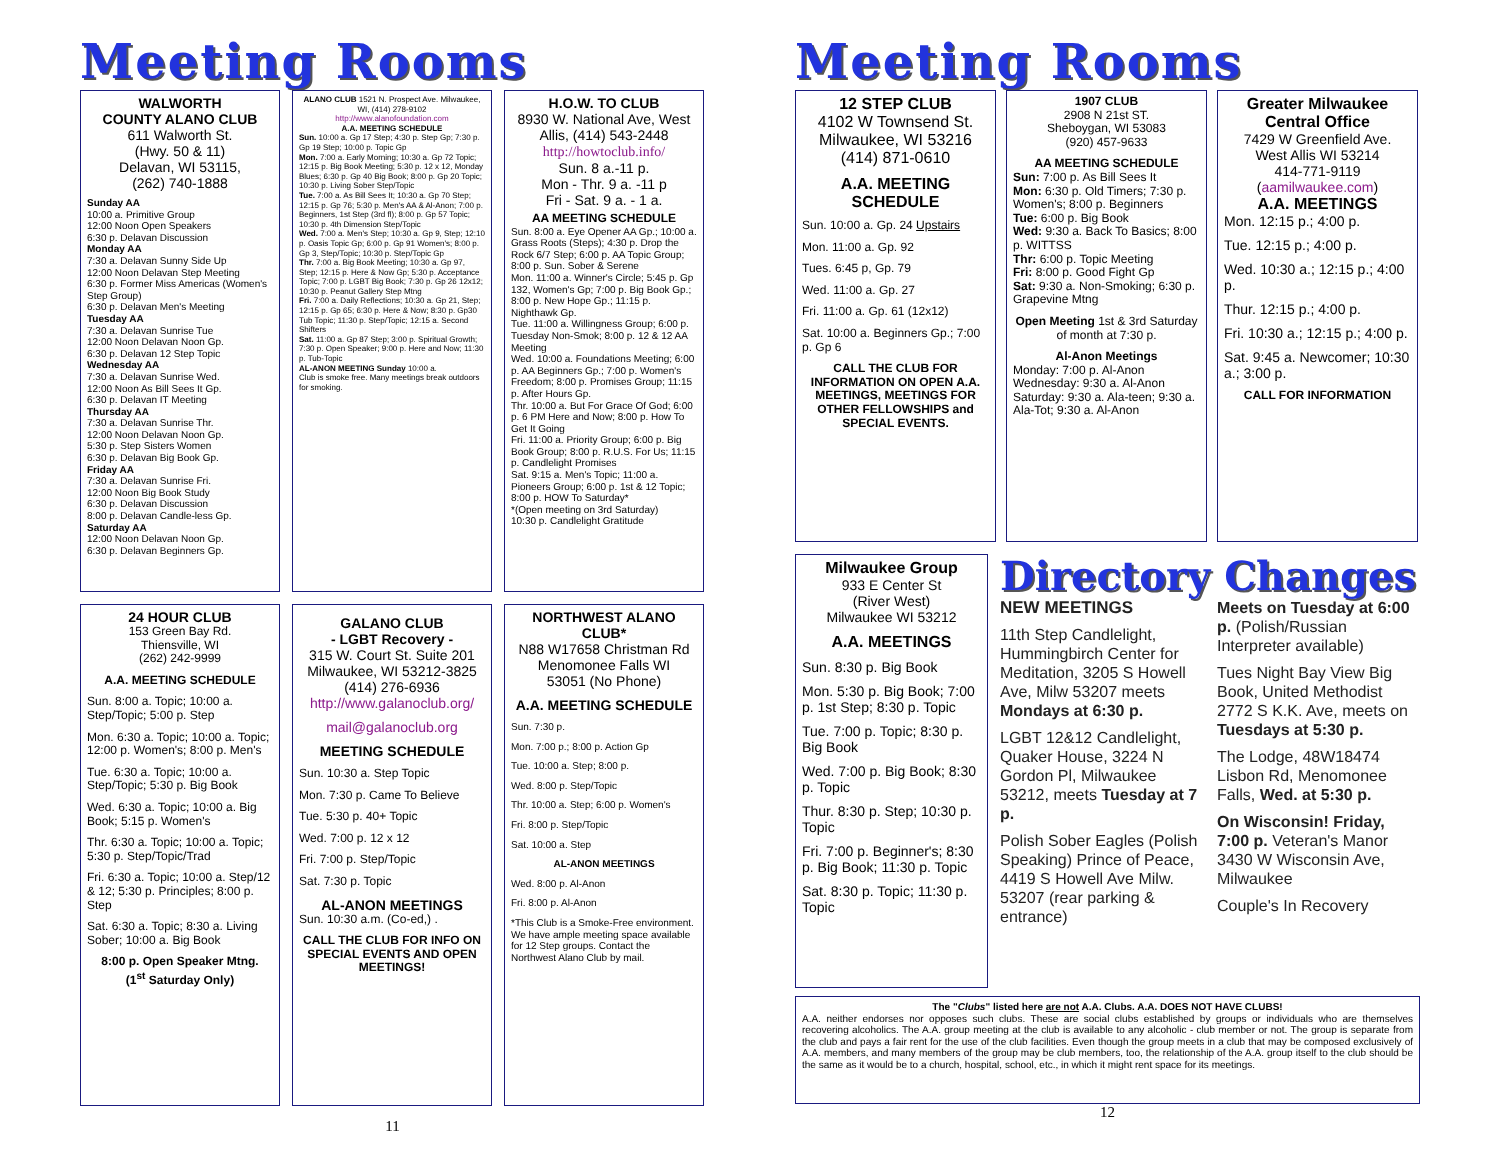Meeting Rooms
WALWORTH
COUNTY ALANO CLUB
611 Walworth St.
(Hwy. 50 & 11)
Delavan, WI 53115,
(262) 740-1888
Sunday AA
10:00 a. Primitive Group
12:00 Noon Open Speakers
6:30 p. Delavan Discussion
Monday AA
7:30 a. Delavan Sunny Side Up
12:00 Noon Delavan Step Meeting
6:30 p. Former Miss Americas (Women's Step Group)
6:30 p. Delavan Men's Meeting
Tuesday AA
7:30 a. Delavan Sunrise Tue
12:00 Noon Delavan Noon Gp.
6:30 p. Delavan 12 Step Topic
Wednesday AA
7:30 a. Delavan Sunrise Wed.
12:00 Noon As Bill Sees It Gp.
6:30 p. Delavan IT Meeting
Thursday AA
7:30 a. Delavan Sunrise Thr.
12:00 Noon Delavan Noon Gp.
5:30 p. Step Sisters Women
6:30 p. Delavan Big Book Gp.
Friday AA
7:30 a. Delavan Sunrise Fri.
12:00 Noon Big Book Study
6:30 p. Delavan Discussion
8:00 p. Delavan Candle-less Gp.
Saturday AA
12:00 Noon Delavan Noon Gp.
6:30 p. Delavan Beginners Gp.
ALANO CLUB 1521 N. Prospect Ave. Milwaukee, WI, (414) 278-9102
http://www.alanofoundation.com
A.A. MEETING SCHEDULE
Sun. 10:00 a. Gp 17 Step; 4:30 p. Step Gp; 7:30 p. Gp 19 Step; 10:00 p. Topic Gp
Mon. 7:00 a. Early Morning; 10:30 a. Gp 72 Topic; 12:15 p. Big Book Meeting; 5:30 p. 12 x 12, Monday Blues; 6:30 p. Gp 40 Big Book; 8:00 p. Gp 20 Topic; 10:30 p. Living Sober Step/Topic
Tue. 7:00 a. As Bill Sees It; 10:30 a. Gp 70 Step; 12:15 p. Gp 76; 5:30 p. Men's AA & Al-Anon; 7:00 p. Beginners, 1st Step (3rd fl); 8:00 p. Gp 57 Topic; 10:30 p. 4th Dimension Step/Topic
Wed. 7:00 a. Men's Step; 10:30 a. Gp 9, Step; 12:10 p. Oasis Topic Gp; 6:00 p. Gp 91 Women's; 8:00 p. Gp 3, Step/Topic; 10:30 p. Step/Topic Gp
Thr. 7:00 a. Big Book Meeting; 10:30 a. Gp 97, Step; 12:15 p. Here & Now Gp; 5:30 p. Acceptance Topic; 7:00 p. LGBT Big Book; 7:30 p. Gp 26 12x12; 10:30 p. Peanut Gallery Step Mtng
Fri. 7:00 a. Daily Reflections; 10:30 a. Gp 21, Step; 12:15 p. Gp 65; 6:30 p. Here & Now; 8:30 p. Gp30 Tub Topic; 11:30 p. Step/Topic; 12:15 a. Second Shifters
Sat. 11:00 a. Gp 87 Step; 3:00 p. Spiritual Growth; 7:30 p. Open Speaker; 9:00 p. Here and Now; 11:30 p. Tub-Topic
AL-ANON MEETING Sunday 10:00 a.
Club is smoke free. Many meetings break outdoors for smoking.
H.O.W. TO CLUB
8930 W. National Ave, West Allis, (414) 543-2448
http://howtoclub.info/
Sun. 8 a.-11 p.
Mon - Thr. 9 a. -11 p
Fri - Sat. 9 a. - 1 a.
AA MEETING SCHEDULE
Sun. 8:00 a. Eye Opener AA Gp.; 10:00 a. Grass Roots (Steps); 4:30 p. Drop the Rock 6/7 Step; 6:00 p. AA Topic Group; 8:00 p. Sun. Sober & Serene
Mon. 11:00 a. Winner's Circle; 5:45 p. Gp 132, Women's Gp; 7:00 p. Big Book Gp.; 8:00 p. New Hope Gp.; 11:15 p. Nighthawk Gp.
Tue. 11:00 a. Willingness Group; 6:00 p. Tuesday Non-Smok; 8:00 p. 12 & 12 AA Meeting
Wed. 10:00 a. Foundations Meeting; 6:00 p. AA Beginners Gp.; 7:00 p. Women's Freedom; 8:00 p. Promises Group; 11:15 p. After Hours Gp.
Thr. 10:00 a. But For Grace Of God; 6:00 p. 6 PM Here and Now; 8:00 p. How To Get It Going
Fri. 11:00 a. Priority Group; 6:00 p. Big Book Group; 8:00 p. R.U.S. For Us; 11:15 p. Candlelight Promises
Sat. 9:15 a. Men's Topic; 11:00 a. Pioneers Group; 6:00 p. 1st & 12 Topic; 8:00 p. HOW To Saturday*
*(Open meeting on 3rd Saturday)
10:30 p. Candlelight Gratitude
24 HOUR CLUB
153 Green Bay Rd.
Thiensville, WI
(262) 242-9999
A.A. MEETING SCHEDULE
Sun. 8:00 a. Topic; 10:00 a. Step/Topic; 5:00 p. Step
Mon. 6:30 a. Topic; 10:00 a. Topic; 12:00 p. Women's; 8:00 p. Men's
Tue. 6:30 a. Topic; 10:00 a. Step/Topic; 5:30 p. Big Book
Wed. 6:30 a. Topic; 10:00 a. Big Book; 5:15 p. Women's
Thr. 6:30 a. Topic; 10:00 a. Topic; 5:30 p. Step/Topic/Trad
Fri. 6:30 a. Topic; 10:00 a. Step/12 & 12; 5:30 p. Principles; 8:00 p. Step
Sat. 6:30 a. Topic; 8:30 a. Living Sober; 10:00 a. Big Book
8:00 p. Open Speaker Mtng.
(1<sup>st</sup> Saturday Only)
GALANO CLUB
- LGBT Recovery -
315 W. Court St. Suite 201
Milwaukee, WI 53212-3825
(414) 276-6936
http://www.galanoclub.org/
mail@galanoclub.org
MEETING SCHEDULE
Sun. 10:30 a. Step Topic
Mon. 7:30 p. Came To Believe
Tue. 5:30 p. 40+ Topic
Wed. 7:00 p. 12 x 12
Fri. 7:00 p. Step/Topic
Sat. 7:30 p. Topic
AL-ANON MEETINGS
Sun. 10:30 a.m. (Co-ed,) .
CALL THE CLUB FOR INFO ON SPECIAL EVENTS AND OPEN MEETINGS!
NORTHWEST ALANO CLUB*
N88 W17658 Christman Rd
Menomonee Falls WI
53051 (No Phone)
A.A. MEETING SCHEDULE
Sun. 7:30 p.
Mon. 7:00 p.; 8:00 p. Action Gp
Tue. 10:00 a. Step; 8:00 p.
Wed. 8:00 p. Step/Topic
Thr. 10:00 a. Step; 6:00 p. Women's
Fri. 8:00 p. Step/Topic
Sat. 10:00 a. Step
AL-ANON MEETINGS
Wed. 8:00 p. Al-Anon
Fri. 8:00 p. Al-Anon
*This Club is a Smoke-Free environment. We have ample meeting space available for 12 Step groups. Contact the Northwest Alano Club by mail.
11
Meeting Rooms
12 STEP CLUB
4102 W Townsend St.
Milwaukee, WI 53216
(414) 871-0610
A.A. MEETING SCHEDULE
Sun. 10:00 a. Gp. 24 Upstairs
Mon. 11:00 a. Gp. 92
Tues. 6:45 p, Gp. 79
Wed. 11:00 a. Gp. 27
Fri. 11:00 a. Gp. 61 (12x12)
Sat. 10:00 a. Beginners Gp.; 7:00 p. Gp 6
CALL THE CLUB FOR INFORMATION ON OPEN A.A. MEETINGS, MEETINGS FOR OTHER FELLOWSHIPS and SPECIAL EVENTS.
1907 CLUB
2908 N 21st ST.
Sheboygan, WI 53083
(920) 457-9633
AA MEETING SCHEDULE
Sun: 7:00 p. As Bill Sees It
Mon: 6:30 p. Old Timers; 7:30 p. Women's; 8:00 p. Beginners
Tue: 6:00 p. Big Book
Wed: 9:30 a. Back To Basics; 8:00 p. WITTSS
Thr: 6:00 p. Topic Meeting
Fri: 8:00 p. Good Fight Gp
Sat: 9:30 a. Non-Smoking; 6:30 p. Grapevine Mtng
Open Meeting 1st & 3rd Saturday of month at 7:30 p.
Al-Anon Meetings
Monday: 7:00 p. Al-Anon
Wednesday: 9:30 a. Al-Anon
Saturday: 9:30 a. Ala-teen; 9:30 a. Ala-Tot; 9:30 a. Al-Anon
Greater Milwaukee Central Office
7429 W Greenfield Ave.
West Allis WI 53214
414-771-9119
(aamilwaukee.com)
A.A. MEETINGS
Mon. 12:15 p.; 4:00 p.
Tue. 12:15 p.; 4:00 p.
Wed. 10:30 a.; 12:15 p.; 4:00 p.
Thur. 12:15 p.; 4:00 p.
Fri. 10:30 a.; 12:15 p.; 4:00 p.
Sat. 9:45 a. Newcomer; 10:30 a.; 3:00 p.
CALL FOR INFORMATION
Milwaukee Group
933 E Center St
(River West)
Milwaukee WI 53212
A.A. MEETINGS
Sun. 8:30 p. Big Book
Mon. 5:30 p. Big Book; 7:00 p. 1st Step; 8:30 p. Topic
Tue. 7:00 p. Topic; 8:30 p. Big Book
Wed. 7:00 p. Big Book; 8:30 p. Topic
Thur. 8:30 p. Step; 10:30 p. Topic
Fri. 7:00 p. Beginner's; 8:30 p. Big Book; 11:30 p. Topic
Sat. 8:30 p. Topic; 11:30 p. Topic
Directory Changes
NEW MEETINGS
11th Step Candlelight, Hummingbirch Center for Meditation, 3205 S Howell Ave, Milw 53207 meets Mondays at 6:30 p.
LGBT 12&12 Candlelight, Quaker House, 3224 N Gordon Pl, Milwaukee 53212, meets Tuesday at 7 p.
Polish Sober Eagles (Polish Speaking) Prince of Peace, 4419 S Howell Ave Milw. 53207 (rear parking & entrance)
Meets on Tuesday at 6:00 p. (Polish/Russian Interpreter available)
Tues Night Bay View Big Book, United Methodist 2772 S K.K. Ave, meets on Tuesdays at 5:30 p.
The Lodge, 48W18474 Lisbon Rd, Menomonee Falls, Wed. at 5:30 p.
On Wisconsin! Friday, 7:00 p. Veteran's Manor 3430 W Wisconsin Ave, Milwaukee
Couple's In Recovery
The "Clubs" listed here are not A.A. Clubs. A.A. DOES NOT HAVE CLUBS!
A.A. neither endorses nor opposes such clubs. These are social clubs established by groups or individuals who are themselves recovering alcoholics. The A.A. group meeting at the club is available to any alcoholic - club member or not. The group is separate from the club and pays a fair rent for the use of the club facilities. Even though the group meets in a club that may be composed exclusively of A.A. members, and many members of the group may be club members, too, the relationship of the A.A. group itself to the club should be the same as it would be to a church, hospital, school, etc., in which it might rent space for its meetings.
12